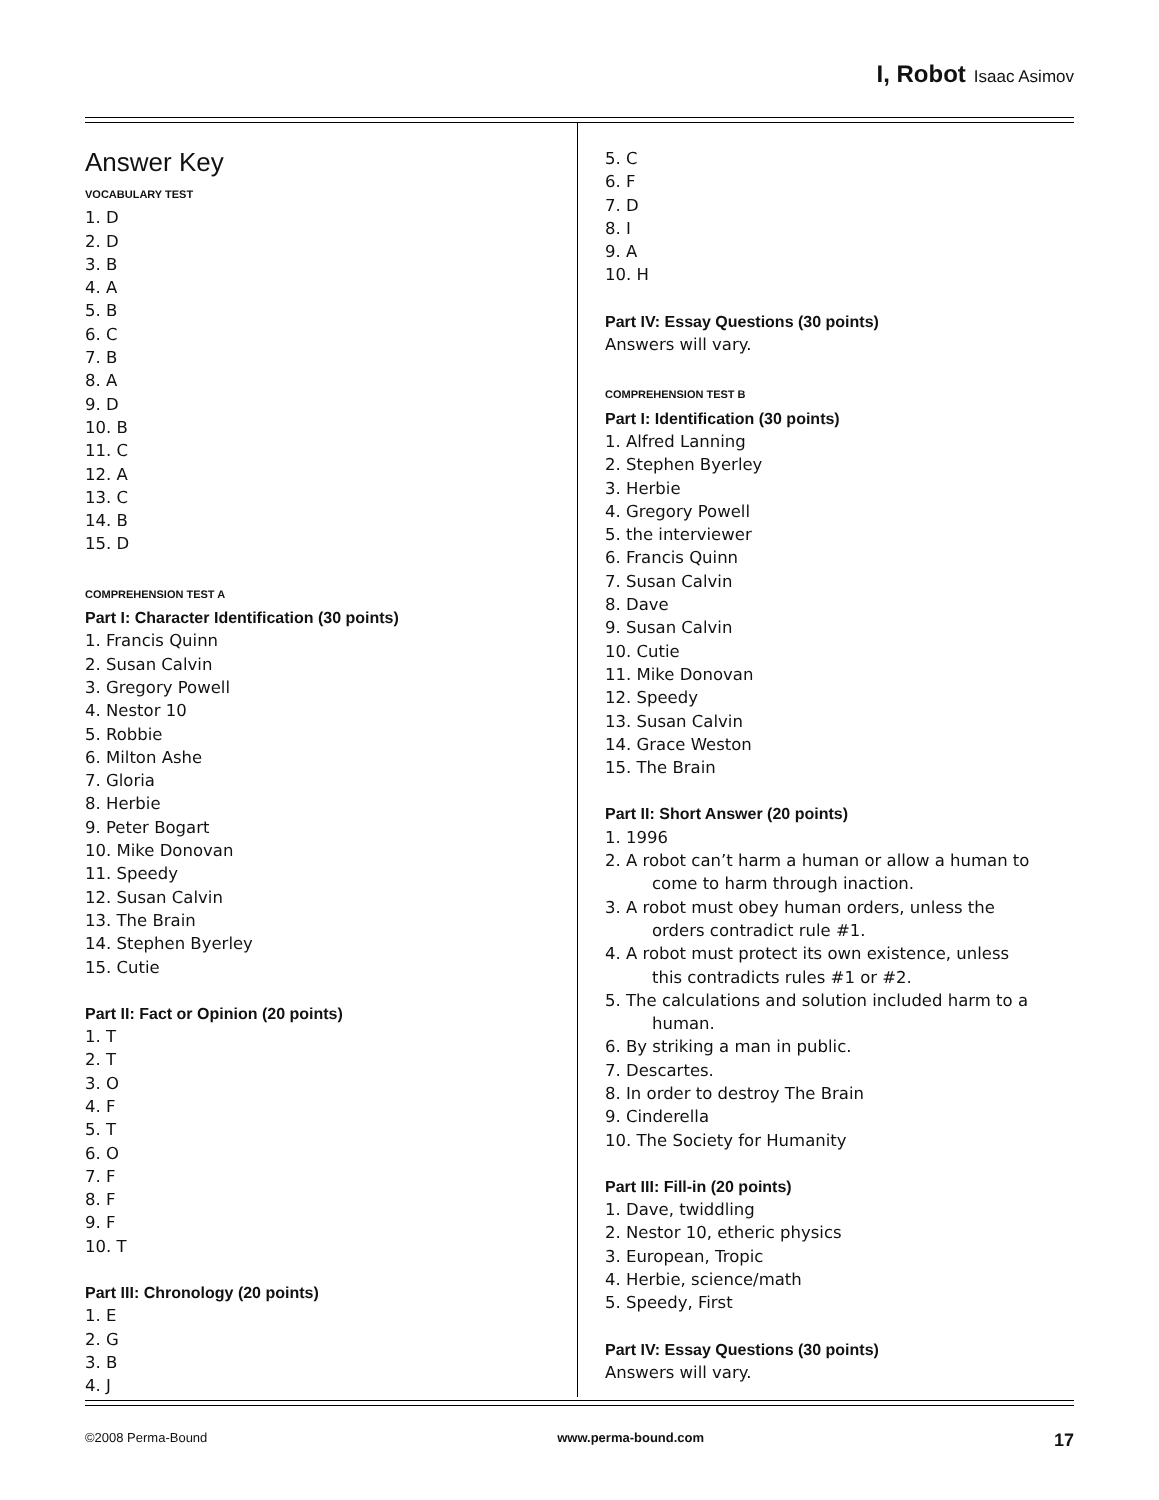I, Robot Isaac Asimov
Answer Key
VOCABULARY TEST
1. D
2. D
3. B
4. A
5. B
6. C
7. B
8. A
9. D
10. B
11. C
12. A
13. C
14. B
15. D
COMPREHENSION TEST A
Part I: Character Identification (30 points)
1. Francis Quinn
2. Susan Calvin
3. Gregory Powell
4. Nestor 10
5. Robbie
6. Milton Ashe
7. Gloria
8. Herbie
9. Peter Bogart
10. Mike Donovan
11. Speedy
12. Susan Calvin
13. The Brain
14. Stephen Byerley
15. Cutie
Part II: Fact or Opinion (20 points)
1. T
2. T
3. O
4. F
5. T
6. O
7. F
8. F
9. F
10. T
Part III: Chronology (20 points)
1. E
2. G
3. B
4. J
5. C
6. F
7. D
8. I
9. A
10. H
Part IV: Essay Questions (30 points)
Answers will vary.
COMPREHENSION TEST B
Part I: Identification (30 points)
1. Alfred Lanning
2. Stephen Byerley
3. Herbie
4. Gregory Powell
5. the interviewer
6. Francis Quinn
7. Susan Calvin
8. Dave
9. Susan Calvin
10. Cutie
11. Mike Donovan
12. Speedy
13. Susan Calvin
14. Grace Weston
15. The Brain
Part II: Short Answer (20 points)
1. 1996
2. A robot can’t harm a human or allow a human to
come to harm through inaction.
3. A robot must obey human orders, unless the
orders contradict rule #1.
4. A robot must protect its own existence, unless
this contradicts rules #1 or #2.
5. The calculations and solution included harm to a
human.
6. By striking a man in public.
7. Descartes.
8. In order to destroy The Brain
9. Cinderella
10. The Society for Humanity
Part III: Fill-in (20 points)
1. Dave, twiddling
2. Nestor 10, etheric physics
3. European, Tropic
4. Herbie, science/math
5. Speedy, First
Part IV: Essay Questions (30 points)
Answers will vary.
©2008 Perma-Bound www.perma-bound.com 17